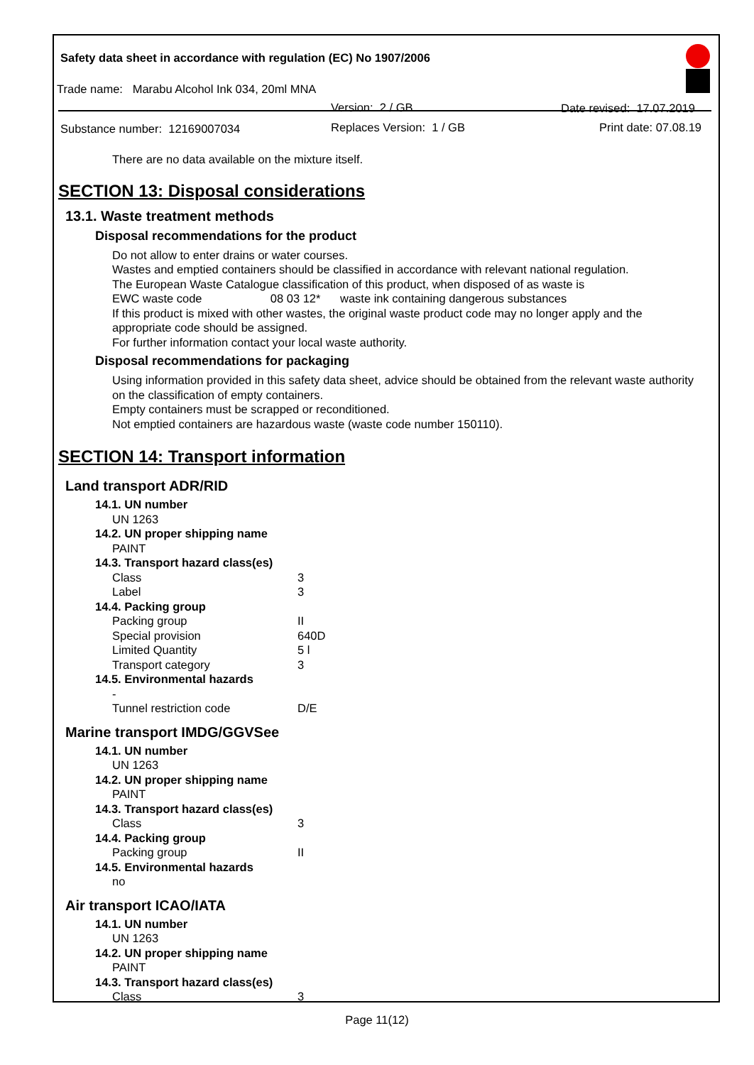Safety data sheet in accordance with regulation (EC) No 1907/2006
Trade name: Marabu Alcohol Ink 034, 20ml MNA
Version: 2 / GB Date revised: 17.07.2019
Substance number: 12169007034 Replaces Version: 1 / GB Print date: 07.08.19
There are no data available on the mixture itself.
SECTION 13: Disposal considerations
13.1. Waste treatment methods
Disposal recommendations for the product
Do not allow to enter drains or water courses.
Wastes and emptied containers should be classified in accordance with relevant national regulation.
The European Waste Catalogue classification of this product, when disposed of as waste is
EWC waste code 08 03 12* waste ink containing dangerous substances
If this product is mixed with other wastes, the original waste product code may no longer apply and the appropriate code should be assigned.
For further information contact your local waste authority.
Disposal recommendations for packaging
Using information provided in this safety data sheet, advice should be obtained from the relevant waste authority on the classification of empty containers.
Empty containers must be scrapped or reconditioned.
Not emptied containers are hazardous waste (waste code number 150110).
SECTION 14: Transport information
Land transport ADR/RID
14.1. UN number
UN 1263
14.2. UN proper shipping name
PAINT
14.3. Transport hazard class(es)
Class 3
Label 3
14.4. Packing group
Packing group II
Special provision 640D
Limited Quantity 5 l
Transport category 3
14.5. Environmental hazards
-
Tunnel restriction code D/E
Marine transport IMDG/GGVSee
14.1. UN number
UN 1263
14.2. UN proper shipping name
PAINT
14.3. Transport hazard class(es)
Class 3
14.4. Packing group
Packing group II
14.5. Environmental hazards
no
Air transport ICAO/IATA
14.1. UN number
UN 1263
14.2. UN proper shipping name
PAINT
14.3. Transport hazard class(es)
Class 3
Page 11(12)